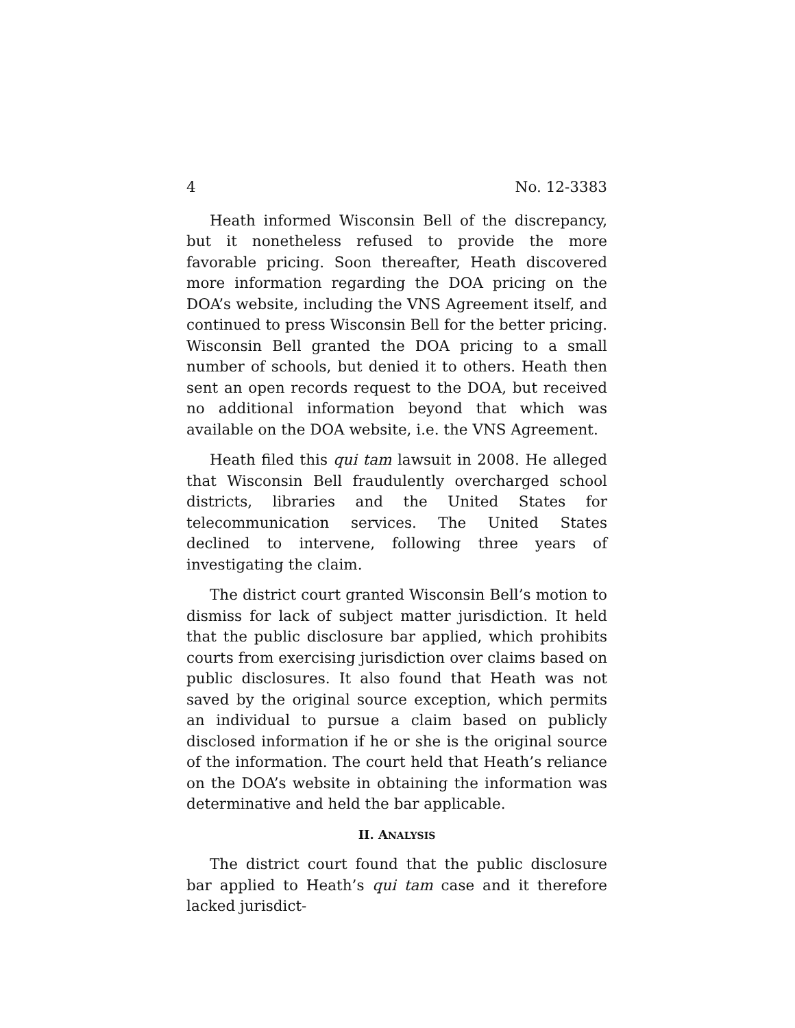4 No. 12-3383
Heath informed Wisconsin Bell of the discrepancy, but it nonetheless refused to provide the more favorable pricing. Soon thereafter, Heath discovered more information regarding the DOA pricing on the DOA’s website, including the VNS Agreement itself, and continued to press Wisconsin Bell for the better pricing. Wisconsin Bell granted the DOA pricing to a small number of schools, but denied it to others. Heath then sent an open records request to the DOA, but received no additional information beyond that which was available on the DOA website, i.e. the VNS Agreement.
Heath filed this qui tam lawsuit in 2008. He alleged that Wisconsin Bell fraudulently overcharged school districts, libraries and the United States for telecommunication services. The United States declined to intervene, following three years of investigating the claim.
The district court granted Wisconsin Bell’s motion to dismiss for lack of subject matter jurisdiction. It held that the public disclosure bar applied, which prohibits courts from exercising jurisdiction over claims based on public disclosures. It also found that Heath was not saved by the original source exception, which permits an individual to pursue a claim based on publicly disclosed information if he or she is the original source of the information. The court held that Heath’s reliance on the DOA’s website in obtaining the information was determinative and held the bar applicable.
II. ANALYSIS
The district court found that the public disclosure bar applied to Heath’s qui tam case and it therefore lacked jurisdict-